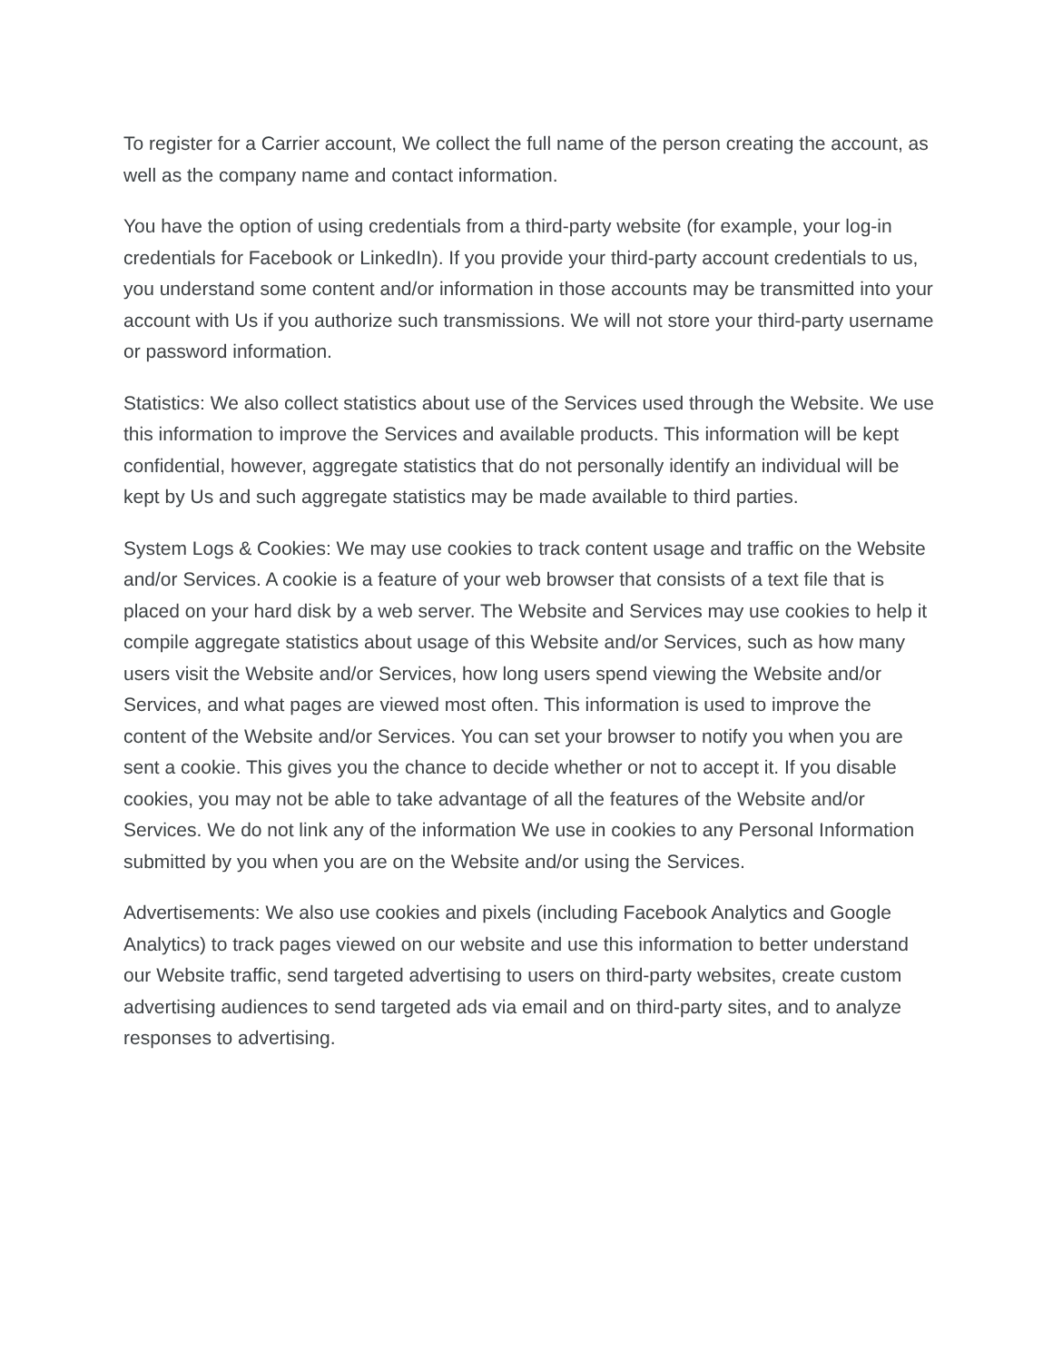To register for a Carrier account, We collect the full name of the person creating the account, as well as the company name and contact information.
You have the option of using credentials from a third-party website (for example, your log-in credentials for Facebook or LinkedIn). If you provide your third-party account credentials to us, you understand some content and/or information in those accounts may be transmitted into your account with Us if you authorize such transmissions. We will not store your third-party username or password information.
Statistics: We also collect statistics about use of the Services used through the Website. We use this information to improve the Services and available products. This information will be kept confidential, however, aggregate statistics that do not personally identify an individual will be kept by Us and such aggregate statistics may be made available to third parties.
System Logs & Cookies: We may use cookies to track content usage and traffic on the Website and/or Services. A cookie is a feature of your web browser that consists of a text file that is placed on your hard disk by a web server. The Website and Services may use cookies to help it compile aggregate statistics about usage of this Website and/or Services, such as how many users visit the Website and/or Services, how long users spend viewing the Website and/or Services, and what pages are viewed most often. This information is used to improve the content of the Website and/or Services. You can set your browser to notify you when you are sent a cookie. This gives you the chance to decide whether or not to accept it. If you disable cookies, you may not be able to take advantage of all the features of the Website and/or Services. We do not link any of the information We use in cookies to any Personal Information submitted by you when you are on the Website and/or using the Services.
Advertisements: We also use cookies and pixels (including Facebook Analytics and Google Analytics) to track pages viewed on our website and use this information to better understand our Website traffic, send targeted advertising to users on third-party websites, create custom advertising audiences to send targeted ads via email and on third-party sites, and to analyze responses to advertising.